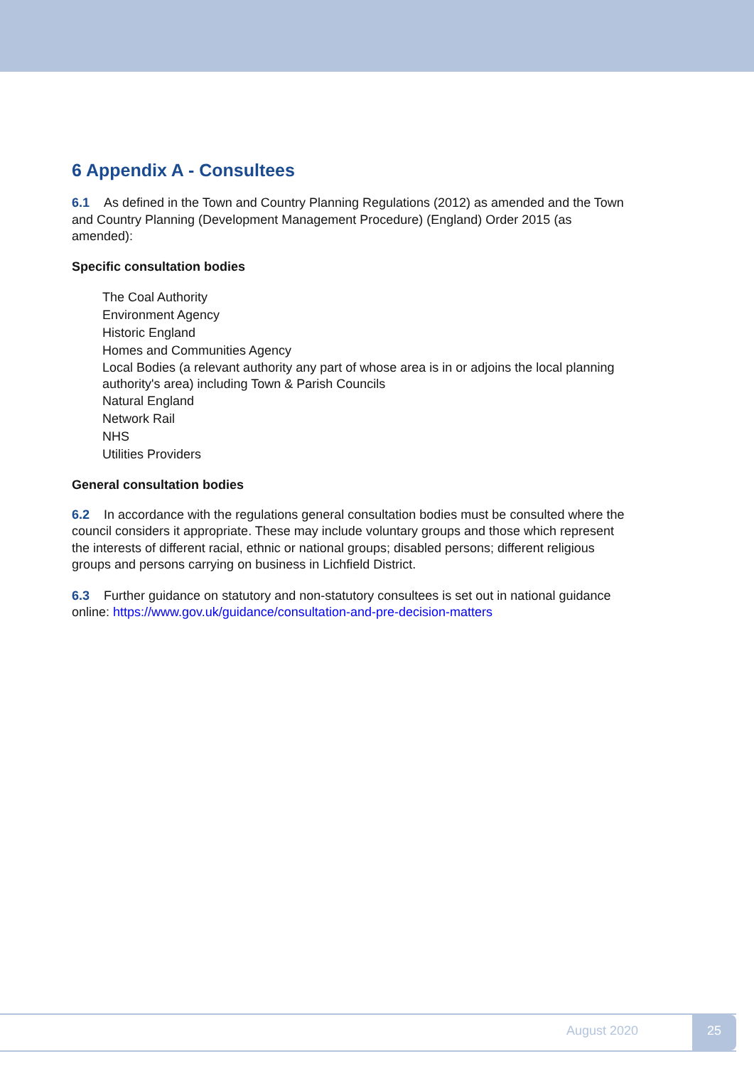6 Appendix A - Consultees
6.1 As defined in the Town and Country Planning Regulations (2012) as amended and the Town and Country Planning (Development Management Procedure) (England) Order 2015 (as amended):
Specific consultation bodies
The Coal Authority
Environment Agency
Historic England
Homes and Communities Agency
Local Bodies (a relevant authority any part of whose area is in or adjoins the local planning authority's area) including Town & Parish Councils
Natural England
Network Rail
NHS
Utilities Providers
General consultation bodies
6.2 In accordance with the regulations general consultation bodies must be consulted where the council considers it appropriate. These may include voluntary groups and those which represent the interests of different racial, ethnic or national groups; disabled persons; different religious groups and persons carrying on business in Lichfield District.
6.3 Further guidance on statutory and non-statutory consultees is set out in national guidance online: https://www.gov.uk/guidance/consultation-and-pre-decision-matters
August 2020 25